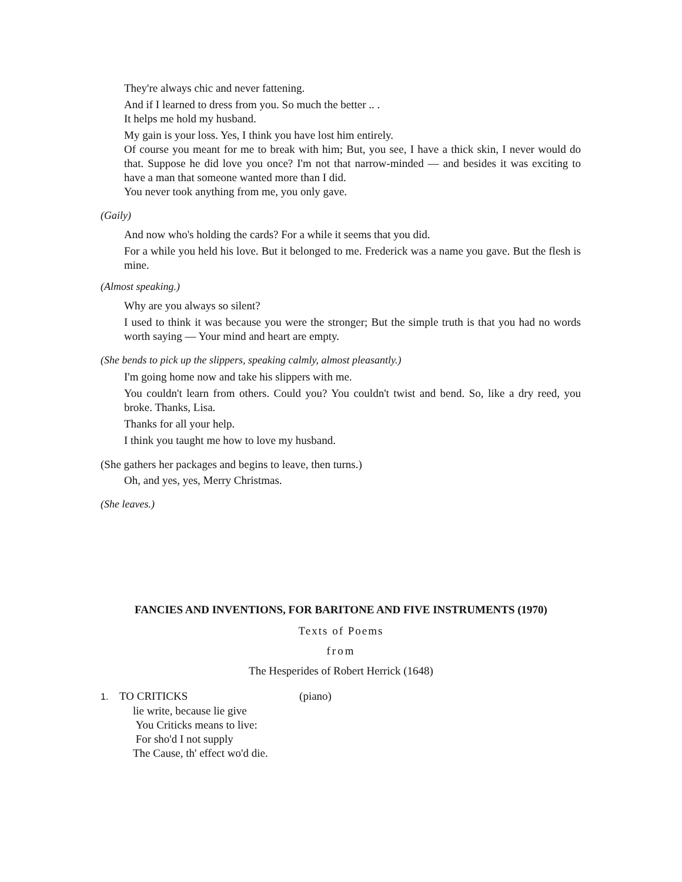They're always chic and never fattening.
And if I learned to dress from you. So much the better .. .
It helps me hold my husband.
My gain is your loss. Yes, I think you have lost him entirely.
Of course you meant for me to break with him; But, you see, I have a thick skin, I never would do that. Suppose he did love you once? I'm not that narrow-minded — and besides it was exciting to have a man that someone wanted more than I did.
You never took anything from me, you only gave.
(Gaily)
And now who's holding the cards? For a while it seems that you did.
For a while you held his love. But it belonged to me. Frederick was a name you gave. But the flesh is mine.
(Almost speaking.)
Why are you always so silent?
I used to think it was because you were the stronger; But the simple truth is that you had no words worth saying — Your mind and heart are empty.
(She bends to pick up the slippers, speaking calmly, almost pleasantly.)
I'm going home now and take his slippers with me.
You couldn't learn from others. Could you? You couldn't twist and bend. So, like a dry reed, you broke. Thanks, Lisa.
Thanks for all your help.
I think you taught me how to love my husband.
(She gathers her packages and begins to leave, then turns.)
Oh, and yes, yes, Merry Christmas.
(She leaves.)
FANCIES AND INVENTIONS, FOR BARITONE AND FIVE INSTRUMENTS (1970)
Texts of Poems
from
The Hesperides of Robert Herrick (1648)
1. TO CRITICKS (piano)
lie write, because lie give
You Criticks means to live:
For sho'd I not supply
The Cause, th' effect wo'd die.